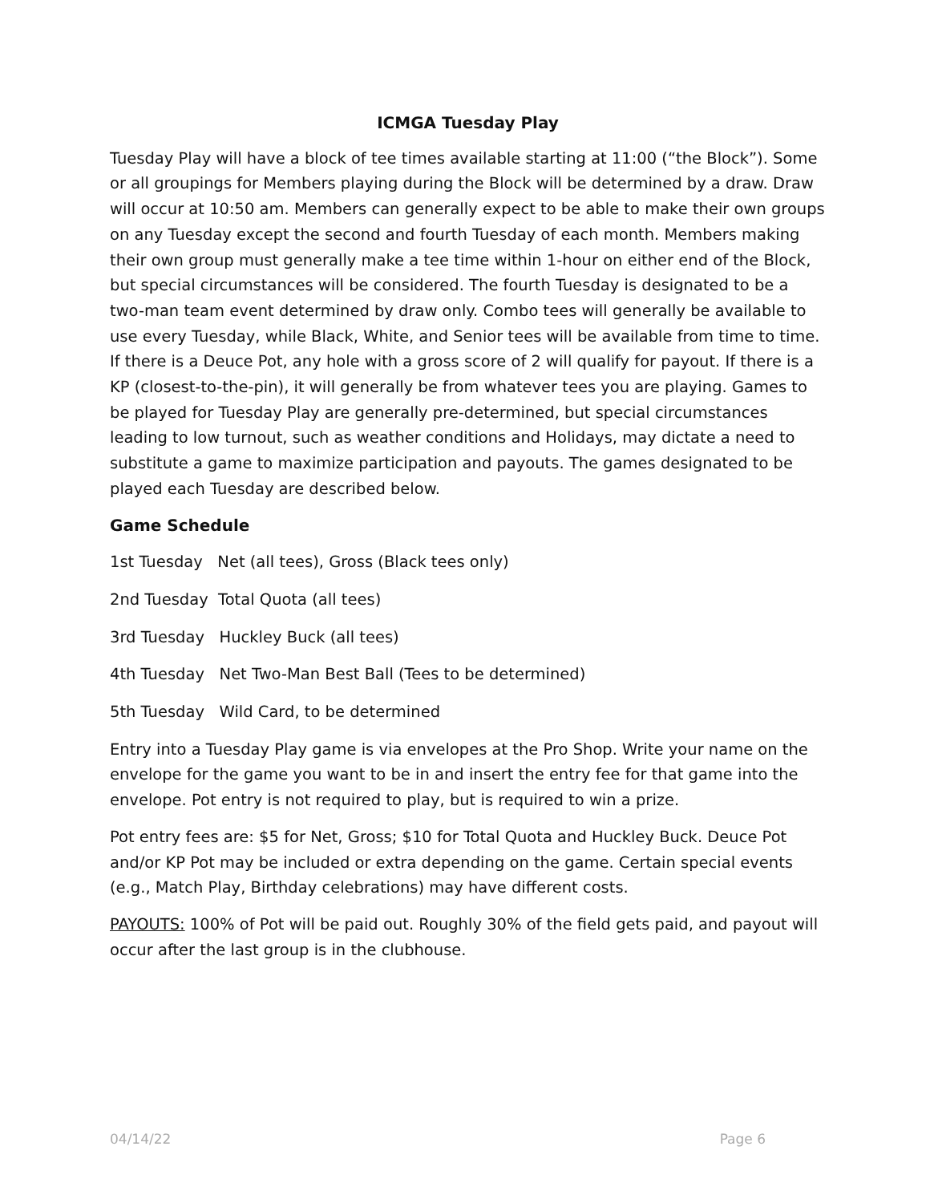ICMGA Tuesday Play
Tuesday Play will have a block of tee times available starting at 11:00 (“the Block”). Some or all groupings for Members playing during the Block will be determined by a draw. Draw will occur at 10:50 am. Members can generally expect to be able to make their own groups on any Tuesday except the second and fourth Tuesday of each month. Members making their own group must generally make a tee time within 1-hour on either end of the Block, but special circumstances will be considered. The fourth Tuesday is designated to be a two-man team event determined by draw only. Combo tees will generally be available to use every Tuesday, while Black, White, and Senior tees will be available from time to time. If there is a Deuce Pot, any hole with a gross score of 2 will qualify for payout. If there is a KP (closest-to-the-pin), it will generally be from whatever tees you are playing. Games to be played for Tuesday Play are generally pre-determined, but special circumstances leading to low turnout, such as weather conditions and Holidays, may dictate a need to substitute a game to maximize participation and payouts. The games designated to be played each Tuesday are described below.
Game Schedule
1st Tuesday Net (all tees), Gross (Black tees only)
2nd Tuesday Total Quota (all tees)
3rd Tuesday Huckley Buck (all tees)
4th Tuesday Net Two-Man Best Ball (Tees to be determined)
5th Tuesday Wild Card, to be determined
Entry into a Tuesday Play game is via envelopes at the Pro Shop. Write your name on the envelope for the game you want to be in and insert the entry fee for that game into the envelope. Pot entry is not required to play, but is required to win a prize.
Pot entry fees are: $5 for Net, Gross; $10 for Total Quota and Huckley Buck. Deuce Pot and/or KP Pot may be included or extra depending on the game. Certain special events (e.g., Match Play, Birthday celebrations) may have different costs.
PAYOUTS: 100% of Pot will be paid out. Roughly 30% of the field gets paid, and payout will occur after the last group is in the clubhouse.
04/14/22 Page 6